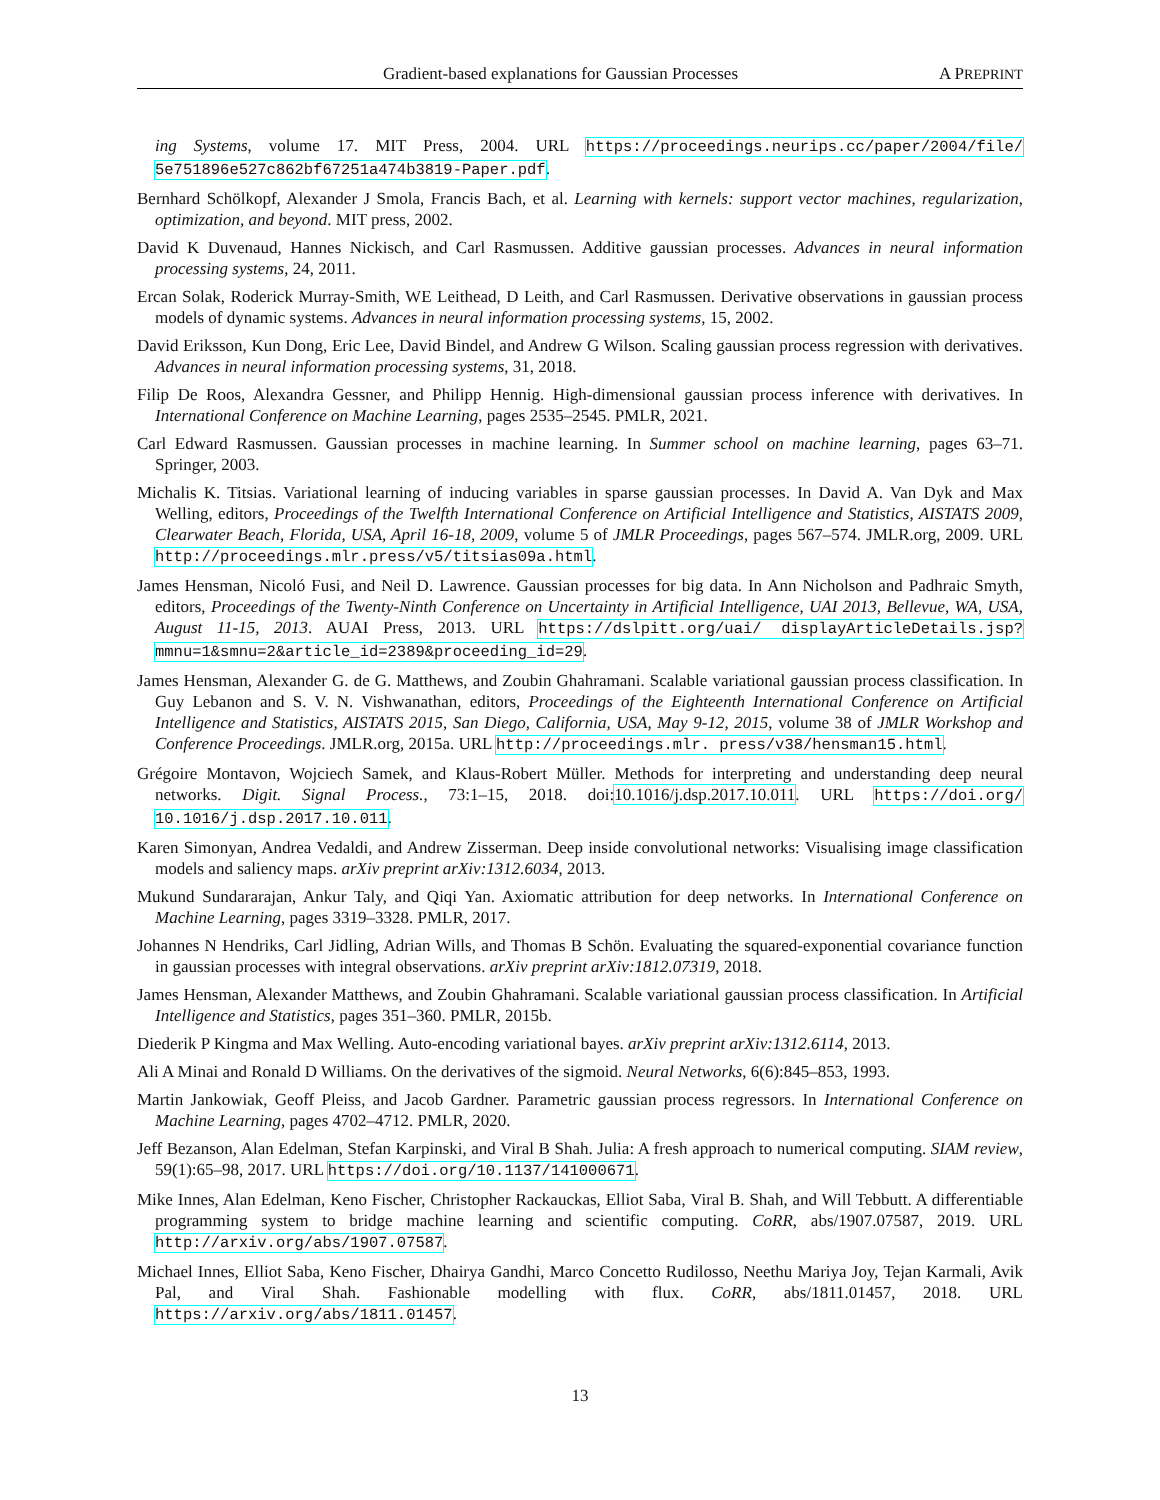Gradient-based explanations for Gaussian Processes A PREPRINT
ing Systems, volume 17. MIT Press, 2004. URL https://proceedings.neurips.cc/paper/2004/file/ 5e751896e527c862bf67251a474b3819-Paper.pdf.
Bernhard Schölkopf, Alexander J Smola, Francis Bach, et al. Learning with kernels: support vector machines, regularization, optimization, and beyond. MIT press, 2002.
David K Duvenaud, Hannes Nickisch, and Carl Rasmussen. Additive gaussian processes. Advances in neural information processing systems, 24, 2011.
Ercan Solak, Roderick Murray-Smith, WE Leithead, D Leith, and Carl Rasmussen. Derivative observations in gaussian process models of dynamic systems. Advances in neural information processing systems, 15, 2002.
David Eriksson, Kun Dong, Eric Lee, David Bindel, and Andrew G Wilson. Scaling gaussian process regression with derivatives. Advances in neural information processing systems, 31, 2018.
Filip De Roos, Alexandra Gessner, and Philipp Hennig. High-dimensional gaussian process inference with derivatives. In International Conference on Machine Learning, pages 2535–2545. PMLR, 2021.
Carl Edward Rasmussen. Gaussian processes in machine learning. In Summer school on machine learning, pages 63–71. Springer, 2003.
Michalis K. Titsias. Variational learning of inducing variables in sparse gaussian processes. In David A. Van Dyk and Max Welling, editors, Proceedings of the Twelfth International Conference on Artificial Intelligence and Statistics, AISTATS 2009, Clearwater Beach, Florida, USA, April 16-18, 2009, volume 5 of JMLR Proceedings, pages 567–574. JMLR.org, 2009. URL http://proceedings.mlr.press/v5/titsias09a.html.
James Hensman, Nicoló Fusi, and Neil D. Lawrence. Gaussian processes for big data. In Ann Nicholson and Padhraic Smyth, editors, Proceedings of the Twenty-Ninth Conference on Uncertainty in Artificial Intelligence, UAI 2013, Bellevue, WA, USA, August 11-15, 2013. AUAI Press, 2013. URL https://dslpitt.org/uai/ displayArticleDetails.jsp?mmnu=1&smnu=2&article_id=2389&proceeding_id=29.
James Hensman, Alexander G. de G. Matthews, and Zoubin Ghahramani. Scalable variational gaussian process classification. In Guy Lebanon and S. V. N. Vishwanathan, editors, Proceedings of the Eighteenth International Conference on Artificial Intelligence and Statistics, AISTATS 2015, San Diego, California, USA, May 9-12, 2015, volume 38 of JMLR Workshop and Conference Proceedings. JMLR.org, 2015a. URL http://proceedings.mlr. press/v38/hensman15.html.
Grégoire Montavon, Wojciech Samek, and Klaus-Robert Müller. Methods for interpreting and understanding deep neural networks. Digit. Signal Process., 73:1–15, 2018. doi:10.1016/j.dsp.2017.10.011. URL https://doi.org/ 10.1016/j.dsp.2017.10.011.
Karen Simonyan, Andrea Vedaldi, and Andrew Zisserman. Deep inside convolutional networks: Visualising image classification models and saliency maps. arXiv preprint arXiv:1312.6034, 2013.
Mukund Sundararajan, Ankur Taly, and Qiqi Yan. Axiomatic attribution for deep networks. In International Conference on Machine Learning, pages 3319–3328. PMLR, 2017.
Johannes N Hendriks, Carl Jidling, Adrian Wills, and Thomas B Schön. Evaluating the squared-exponential covariance function in gaussian processes with integral observations. arXiv preprint arXiv:1812.07319, 2018.
James Hensman, Alexander Matthews, and Zoubin Ghahramani. Scalable variational gaussian process classification. In Artificial Intelligence and Statistics, pages 351–360. PMLR, 2015b.
Diederik P Kingma and Max Welling. Auto-encoding variational bayes. arXiv preprint arXiv:1312.6114, 2013.
Ali A Minai and Ronald D Williams. On the derivatives of the sigmoid. Neural Networks, 6(6):845–853, 1993.
Martin Jankowiak, Geoff Pleiss, and Jacob Gardner. Parametric gaussian process regressors. In International Conference on Machine Learning, pages 4702–4712. PMLR, 2020.
Jeff Bezanson, Alan Edelman, Stefan Karpinski, and Viral B Shah. Julia: A fresh approach to numerical computing. SIAM review, 59(1):65–98, 2017. URL https://doi.org/10.1137/141000671.
Mike Innes, Alan Edelman, Keno Fischer, Christopher Rackauckas, Elliot Saba, Viral B. Shah, and Will Tebbutt. A differentiable programming system to bridge machine learning and scientific computing. CoRR, abs/1907.07587, 2019. URL http://arxiv.org/abs/1907.07587.
Michael Innes, Elliot Saba, Keno Fischer, Dhairya Gandhi, Marco Concetto Rudilosso, Neethu Mariya Joy, Tejan Karmali, Avik Pal, and Viral Shah. Fashionable modelling with flux. CoRR, abs/1811.01457, 2018. URL https://arxiv.org/abs/1811.01457.
13